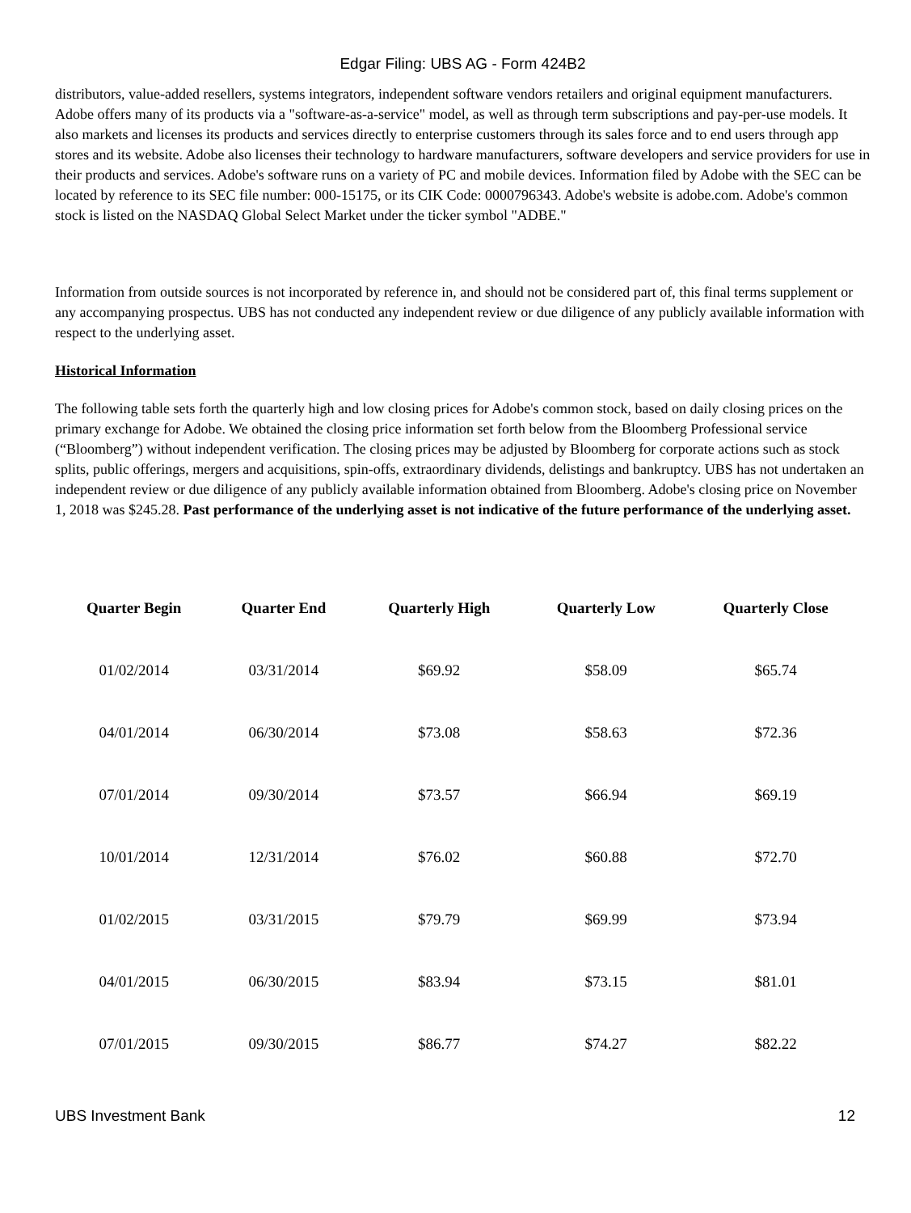Edgar Filing: UBS AG - Form 424B2
distributors, value-added resellers, systems integrators, independent software vendors retailers and original equipment manufacturers. Adobe offers many of its products via a "software-as-a-service" model, as well as through term subscriptions and pay-per-use models. It also markets and licenses its products and services directly to enterprise customers through its sales force and to end users through app stores and its website. Adobe also licenses their technology to hardware manufacturers, software developers and service providers for use in their products and services. Adobe's software runs on a variety of PC and mobile devices. Information filed by Adobe with the SEC can be located by reference to its SEC file number: 000-15175, or its CIK Code: 0000796343. Adobe's website is adobe.com. Adobe's common stock is listed on the NASDAQ Global Select Market under the ticker symbol "ADBE."
Information from outside sources is not incorporated by reference in, and should not be considered part of, this final terms supplement or any accompanying prospectus. UBS has not conducted any independent review or due diligence of any publicly available information with respect to the underlying asset.
Historical Information
The following table sets forth the quarterly high and low closing prices for Adobe's common stock, based on daily closing prices on the primary exchange for Adobe. We obtained the closing price information set forth below from the Bloomberg Professional service (“Bloomberg”) without independent verification. The closing prices may be adjusted by Bloomberg for corporate actions such as stock splits, public offerings, mergers and acquisitions, spin-offs, extraordinary dividends, delistings and bankruptcy. UBS has not undertaken an independent review or due diligence of any publicly available information obtained from Bloomberg. Adobe's closing price on November 1, 2018 was $245.28. Past performance of the underlying asset is not indicative of the future performance of the underlying asset.
| Quarter Begin | Quarter End | Quarterly High | Quarterly Low | Quarterly Close |
| --- | --- | --- | --- | --- |
| 01/02/2014 | 03/31/2014 | $69.92 | $58.09 | $65.74 |
| 04/01/2014 | 06/30/2014 | $73.08 | $58.63 | $72.36 |
| 07/01/2014 | 09/30/2014 | $73.57 | $66.94 | $69.19 |
| 10/01/2014 | 12/31/2014 | $76.02 | $60.88 | $72.70 |
| 01/02/2015 | 03/31/2015 | $79.79 | $69.99 | $73.94 |
| 04/01/2015 | 06/30/2015 | $83.94 | $73.15 | $81.01 |
| 07/01/2015 | 09/30/2015 | $86.77 | $74.27 | $82.22 |
UBS Investment Bank 12